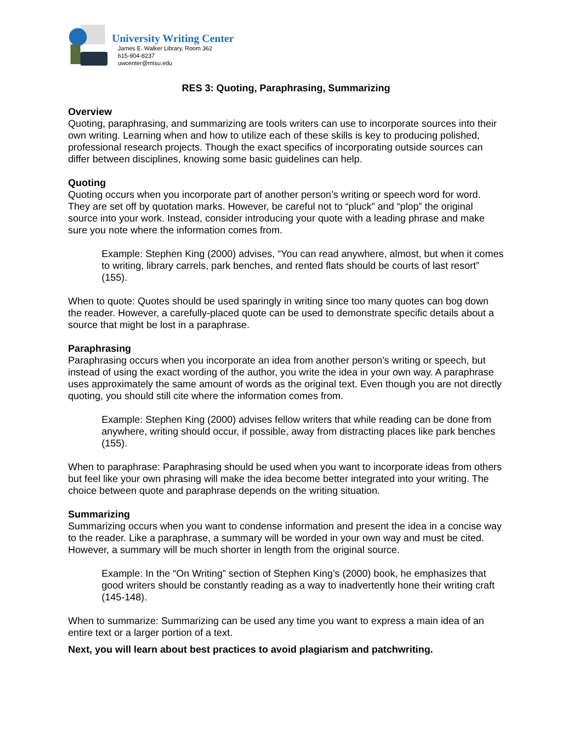University Writing Center
James E. Walker Library, Room 362
615-904-8237
uwcenter@mtsu.edu
RES 3: Quoting, Paraphrasing, Summarizing
Overview
Quoting, paraphrasing, and summarizing are tools writers can use to incorporate sources into their own writing. Learning when and how to utilize each of these skills is key to producing polished, professional research projects. Though the exact specifics of incorporating outside sources can differ between disciplines, knowing some basic guidelines can help.
Quoting
Quoting occurs when you incorporate part of another person’s writing or speech word for word. They are set off by quotation marks. However, be careful not to “pluck” and “plop” the original source into your work. Instead, consider introducing your quote with a leading phrase and make sure you note where the information comes from.
Example: Stephen King (2000) advises, “You can read anywhere, almost, but when it comes to writing, library carrels, park benches, and rented flats should be courts of last resort” (155).
When to quote: Quotes should be used sparingly in writing since too many quotes can bog down the reader. However, a carefully-placed quote can be used to demonstrate specific details about a source that might be lost in a paraphrase.
Paraphrasing
Paraphrasing occurs when you incorporate an idea from another person’s writing or speech, but instead of using the exact wording of the author, you write the idea in your own way. A paraphrase uses approximately the same amount of words as the original text. Even though you are not directly quoting, you should still cite where the information comes from.
Example: Stephen King (2000) advises fellow writers that while reading can be done from anywhere, writing should occur, if possible, away from distracting places like park benches (155).
When to paraphrase: Paraphrasing should be used when you want to incorporate ideas from others but feel like your own phrasing will make the idea become better integrated into your writing. The choice between quote and paraphrase depends on the writing situation.
Summarizing
Summarizing occurs when you want to condense information and present the idea in a concise way to the reader. Like a paraphrase, a summary will be worded in your own way and must be cited. However, a summary will be much shorter in length from the original source.
Example: In the “On Writing” section of Stephen King’s (2000) book, he emphasizes that good writers should be constantly reading as a way to inadvertently hone their writing craft (145-148).
When to summarize: Summarizing can be used any time you want to express a main idea of an entire text or a larger portion of a text.
Next, you will learn about best practices to avoid plagiarism and patchwriting.